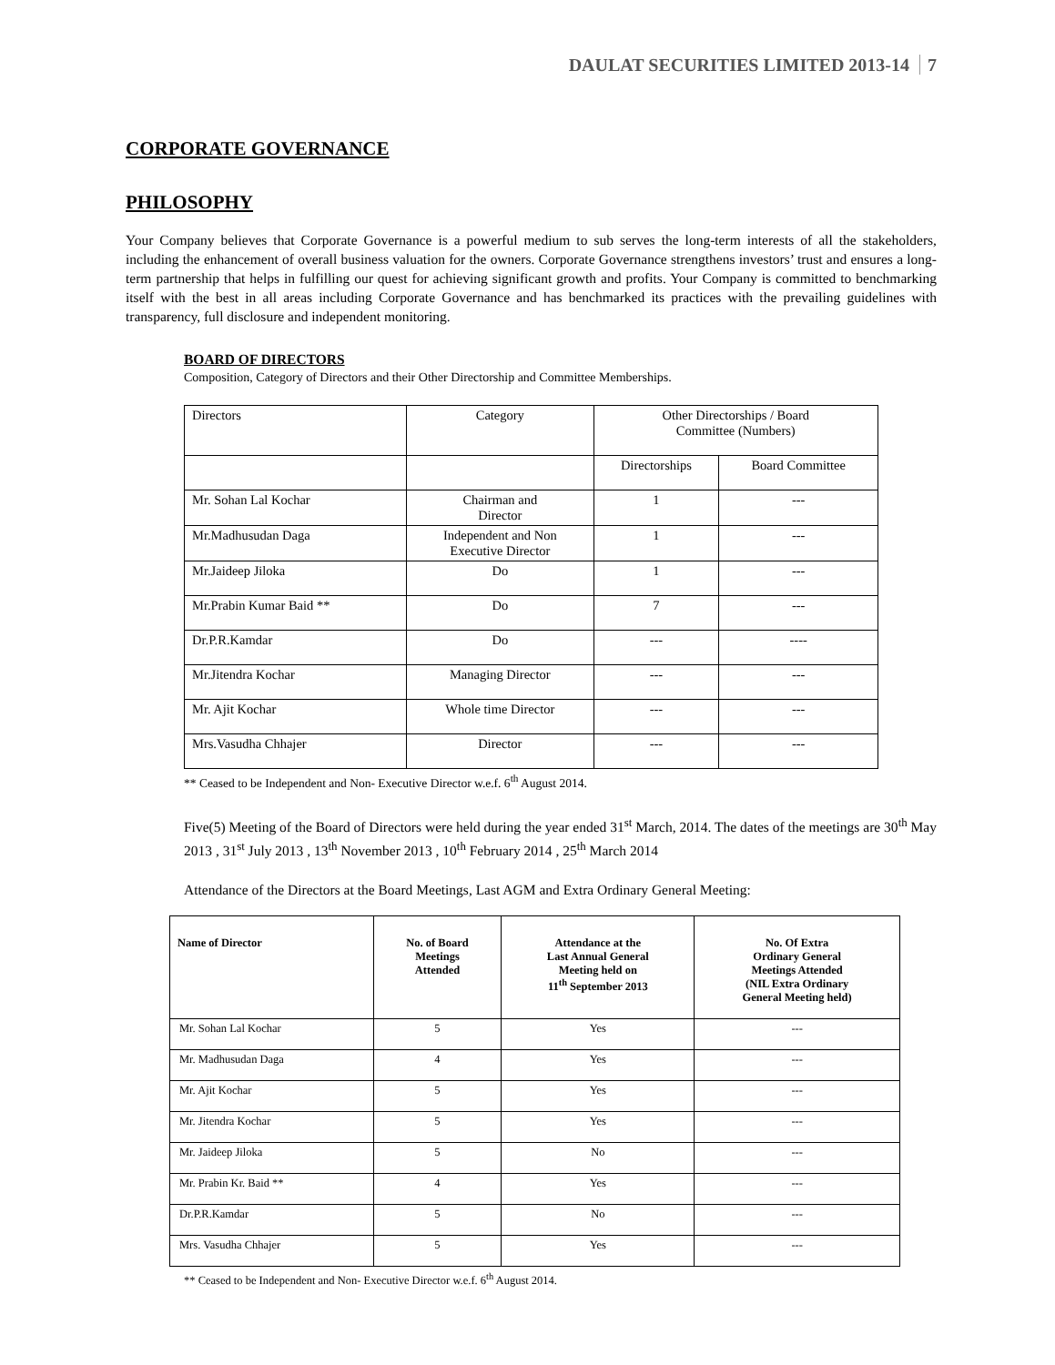DAULAT SECURITIES LIMITED 2013-14 7
CORPORATE GOVERNANCE
PHILOSOPHY
Your Company believes that Corporate Governance is a powerful medium to sub serves the long-term interests of all the stakeholders, including the enhancement of overall business valuation for the owners. Corporate Governance strengthens investors’ trust and ensures a long-term partnership that helps in fulfilling our quest for achieving significant growth and profits. Your Company is committed to benchmarking itself with the best in all areas including Corporate Governance and has benchmarked its practices with the prevailing guidelines with transparency, full disclosure and independent monitoring.
BOARD OF DIRECTORS
Composition, Category of Directors and their Other Directorship and Committee Memberships.
| Directors | Category | Other Directorships / Board Committee (Numbers) | |
| | | Directorships | Board Committee |
| Mr. Sohan Lal Kochar | Chairman and Director | 1 | --- |
| Mr.Madhusudan Daga | Independent and Non Executive Director | 1 | --- |
| Mr.Jaideep Jiloka | Do | 1 | --- |
| Mr.Prabin Kumar Baid ** | Do | 7 | --- |
| Dr.P.R.Kamdar | Do | --- | ---- |
| Mr.Jitendra Kochar | Managing Director | --- | --- |
| Mr. Ajit Kochar | Whole time Director | --- | --- |
| Mrs.Vasudha Chhajer | Director | --- | --- |
** Ceased to be Independent and Non- Executive Director w.e.f. 6<sup>th</sup> August 2014.
Five(5) Meeting of the Board of Directors were held during the year ended 31<sup>st</sup> March, 2014. The dates of the meetings are 30<sup>th</sup> May 2013 , 31<sup>st</sup> July 2013 , 13<sup>th</sup> November 2013 , 10<sup>th</sup> February 2014 , 25<sup>th</sup> March 2014
Attendance of the Directors at the Board Meetings, Last AGM and Extra Ordinary General Meeting:
| Name of Director | No. of Board Meetings Attended | Attendance at the Last Annual General Meeting held on 11<sup>th</sup> September 2013 | No. Of Extra Ordinary General Meetings Attended (NIL Extra Ordinary General Meeting held) |
| --- | --- | --- | --- |
| Mr. Sohan Lal Kochar | 5 | Yes | --- |
| Mr. Madhusudan Daga | 4 | Yes | --- |
| Mr. Ajit Kochar | 5 | Yes | --- |
| Mr. Jitendra Kochar | 5 | Yes | --- |
| Mr. Jaideep Jiloka | 5 | No | --- |
| Mr. Prabin Kr. Baid ** | 4 | Yes | --- |
| Dr.P.R.Kamdar | 5 | No | --- |
| Mrs. Vasudha Chhajer | 5 | Yes | --- |
** Ceased to be Independent and Non- Executive Director w.e.f. 6<sup>th</sup> August 2014.